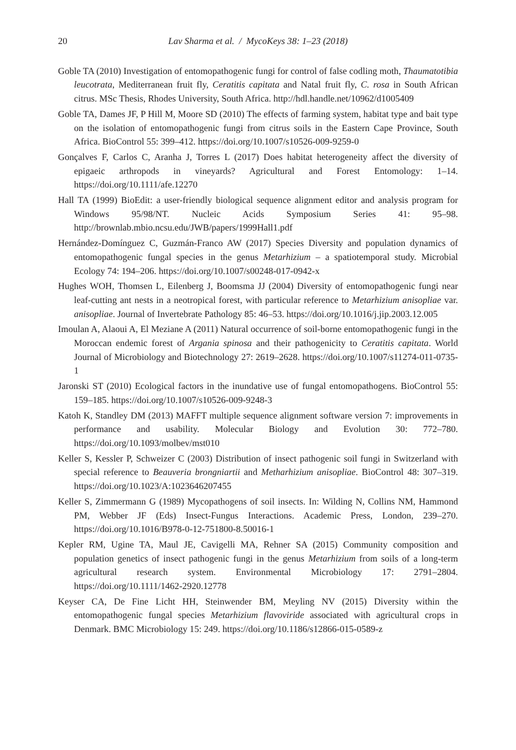20 Lav Sharma et al. / MycoKeys 38: 1–23 (2018)
Goble TA (2010) Investigation of entomopathogenic fungi for control of false codling moth, Thaumatotibia leucotrata, Mediterranean fruit fly, Ceratitis capitata and Natal fruit fly, C. rosa in South African citrus. MSc Thesis, Rhodes University, South Africa. http://hdl.handle.net/10962/d1005409
Goble TA, Dames JF, P Hill M, Moore SD (2010) The effects of farming system, habitat type and bait type on the isolation of entomopathogenic fungi from citrus soils in the Eastern Cape Province, South Africa. BioControl 55: 399–412. https://doi.org/10.1007/s10526-009-9259-0
Gonçalves F, Carlos C, Aranha J, Torres L (2017) Does habitat heterogeneity affect the diversity of epigaeic arthropods in vineyards? Agricultural and Forest Entomology: 1–14. https://doi.org/10.1111/afe.12270
Hall TA (1999) BioEdit: a user-friendly biological sequence alignment editor and analysis program for Windows 95/98/NT. Nucleic Acids Symposium Series 41: 95–98. http://brownlab.mbio.ncsu.edu/JWB/papers/1999Hall1.pdf
Hernández-Domínguez C, Guzmán-Franco AW (2017) Species Diversity and population dynamics of entomopathogenic fungal species in the genus Metarhizium – a spatiotemporal study. Microbial Ecology 74: 194–206. https://doi.org/10.1007/s00248-017-0942-x
Hughes WOH, Thomsen L, Eilenberg J, Boomsma JJ (2004) Diversity of entomopathogenic fungi near leaf-cutting ant nests in a neotropical forest, with particular reference to Metarhizium anisopliae var. anisopliae. Journal of Invertebrate Pathology 85: 46–53. https://doi.org/10.1016/j.jip.2003.12.005
Imoulan A, Alaoui A, El Meziane A (2011) Natural occurrence of soil-borne entomopathogenic fungi in the Moroccan endemic forest of Argania spinosa and their pathogenicity to Ceratitis capitata. World Journal of Microbiology and Biotechnology 27: 2619–2628. https://doi.org/10.1007/s11274-011-0735-1
Jaronski ST (2010) Ecological factors in the inundative use of fungal entomopathogens. BioControl 55: 159–185. https://doi.org/10.1007/s10526-009-9248-3
Katoh K, Standley DM (2013) MAFFT multiple sequence alignment software version 7: improvements in performance and usability. Molecular Biology and Evolution 30: 772–780. https://doi.org/10.1093/molbev/mst010
Keller S, Kessler P, Schweizer C (2003) Distribution of insect pathogenic soil fungi in Switzerland with special reference to Beauveria brongniartii and Metharhizium anisopliae. BioControl 48: 307–319. https://doi.org/10.1023/A:1023646207455
Keller S, Zimmermann G (1989) Mycopathogens of soil insects. In: Wilding N, Collins NM, Hammond PM, Webber JF (Eds) Insect-Fungus Interactions. Academic Press, London, 239–270. https://doi.org/10.1016/B978-0-12-751800-8.50016-1
Kepler RM, Ugine TA, Maul JE, Cavigelli MA, Rehner SA (2015) Community composition and population genetics of insect pathogenic fungi in the genus Metarhizium from soils of a long-term agricultural research system. Environmental Microbiology 17: 2791–2804. https://doi.org/10.1111/1462-2920.12778
Keyser CA, De Fine Licht HH, Steinwender BM, Meyling NV (2015) Diversity within the entomopathogenic fungal species Metarhizium flavoviride associated with agricultural crops in Denmark. BMC Microbiology 15: 249. https://doi.org/10.1186/s12866-015-0589-z